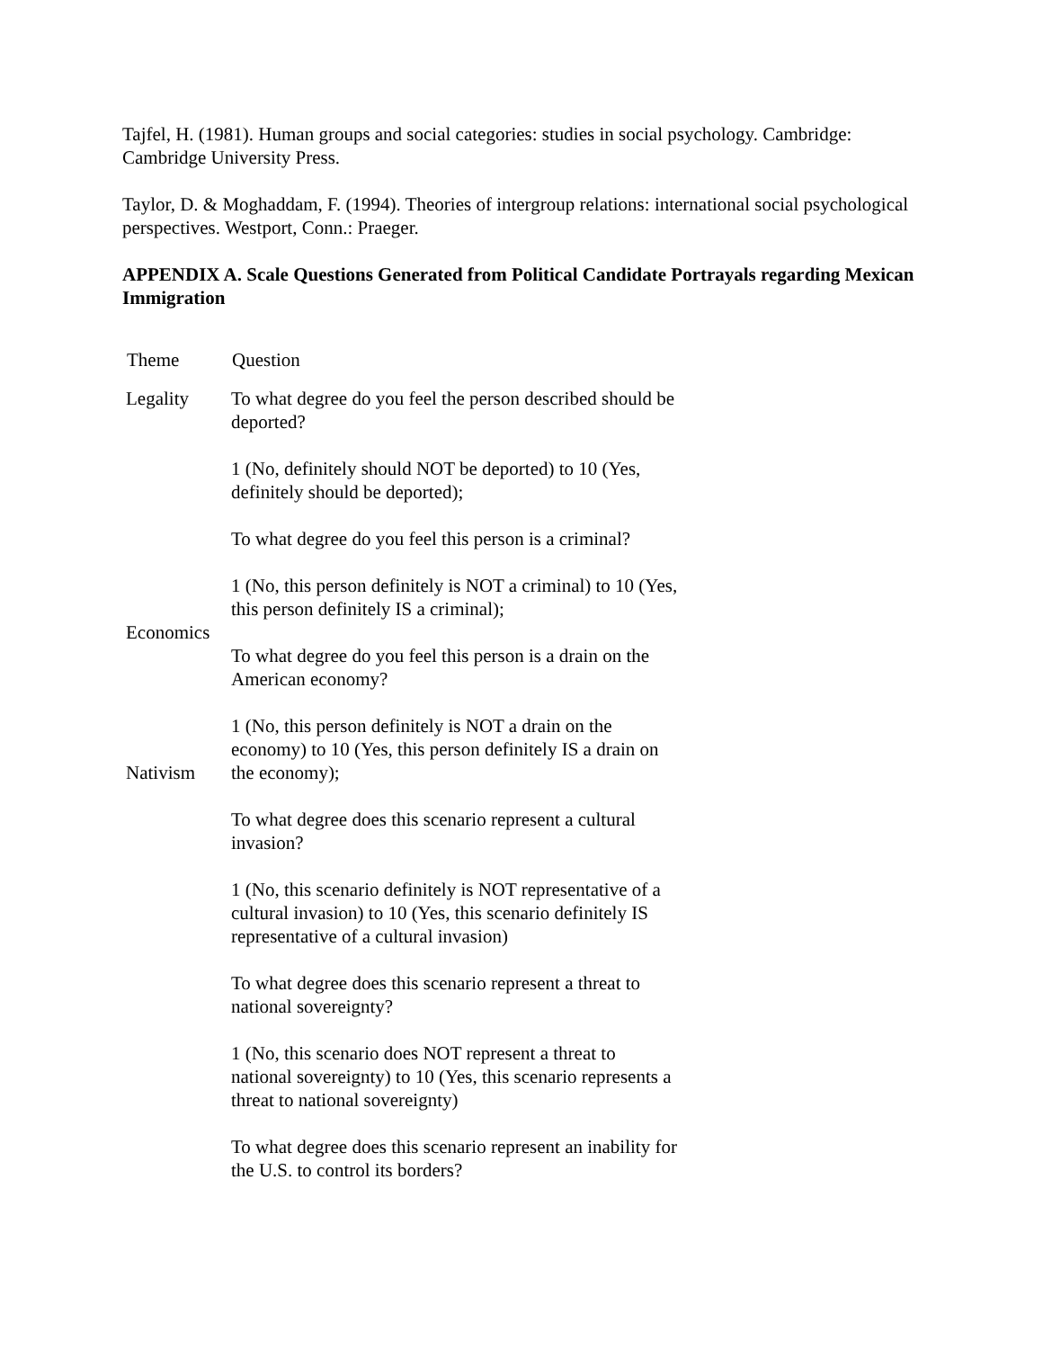Tajfel, H. (1981). Human groups and social categories: studies in social psychology. Cambridge: Cambridge University Press.
Taylor, D. & Moghaddam, F. (1994). Theories of intergroup relations: international social psychological perspectives. Westport, Conn.: Praeger.
APPENDIX A. Scale Questions Generated from Political Candidate Portrayals regarding Mexican Immigration
| Theme | Question |
| --- | --- |
| Legality Economics Nativism | To what degree do you feel the person described should be deported? 1 (No, definitely should NOT be deported) to 10 (Yes, definitely should be deported); To what degree do you feel this person is a criminal? 1 (No, this person definitely is NOT a criminal) to 10 (Yes, this person definitely IS a criminal); To what degree do you feel this person is a drain on the American economy? 1 (No, this person definitely is NOT a drain on the economy) to 10 (Yes, this person definitely IS a drain on the economy); To what degree does this scenario represent a cultural invasion? 1 (No, this scenario definitely is NOT representative of a cultural invasion) to 10 (Yes, this scenario definitely IS representative of a cultural invasion) To what degree does this scenario represent a threat to national sovereignty? 1 (No, this scenario does NOT represent a threat to national sovereignty) to 10 (Yes, this scenario represents a threat to national sovereignty) To what degree does this scenario represent an inability for the U.S. to control its borders? |